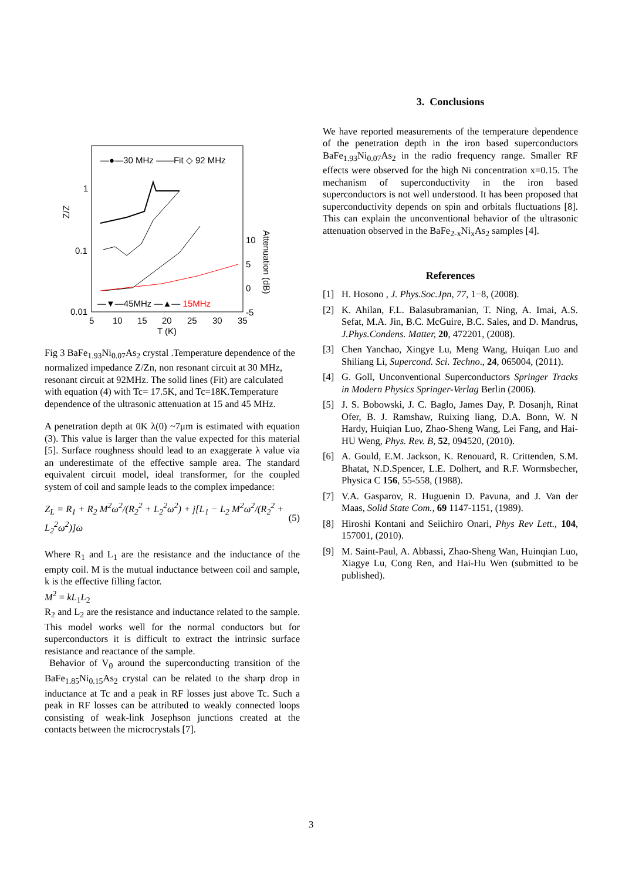—●—30 MHz ——Fit ◇ 92 MHz
1
0.1
0.01
Z/Z
10
5
0
-5
Attenuation (dB)
5
10
15
20
25
30
35
T (K)
—▼—45MHz —▲— 15MHz
Fig 3 BaFe<sub>1.93</sub>Ni<sub>0.07</sub>As<sub>2</sub> crystal .Temperature dependence of the normalized impedance Z/Zn, non resonant circuit at 30 MHz, resonant circuit at 92MHz. The solid lines (Fit) are calculated with equation (4) with Tc= 17.5K, and Tc=18K.Temperature dependence of the ultrasonic attenuation at 15 and 45 MHz.
A penetration depth at 0K λ(0) ~7μm is estimated with equation (3). This value is larger than the value expected for this material [5]. Surface roughness should lead to an exaggerate λ value via an underestimate of the effective sample area. The standard equivalent circuit model, ideal transformer, for the coupled system of coil and sample leads to the complex impedance:
Z<sub>L</sub> = R<sub>1</sub> + R<sub>2</sub> M<sup>2</sup>ω<sup>2</sup>/(R<sub>2</sub><sup>2</sup> + L<sub>2</sub><sup>2</sup>ω<sup>2</sup>) + j[L<sub>1</sub> − L<sub>2</sub> M<sup>2</sup>ω<sup>2</sup>/(R<sub>2</sub><sup>2</sup> + L<sub>2</sub><sup>2</sup>ω<sup>2</sup>)]ω (5)
Where R<sub>1</sub> and L<sub>1</sub> are the resistance and the inductance of the empty coil. M is the mutual inductance between coil and sample, k is the effective filling factor.
M<sup>2</sup> = kL<sub>1</sub>L<sub>2</sub>
R<sub>2</sub> and L<sub>2</sub> are the resistance and inductance related to the sample. This model works well for the normal conductors but for superconductors it is difficult to extract the intrinsic surface resistance and reactance of the sample.
Behavior of V<sub>0</sub> around the superconducting transition of the BaFe<sub>1.85</sub>Ni<sub>0.15</sub>As<sub>2</sub> crystal can be related to the sharp drop in inductance at Tc and a peak in RF losses just above Tc. Such a peak in RF losses can be attributed to weakly connected loops consisting of weak-link Josephson junctions created at the contacts between the microcrystals [7].
3. Conclusions
We have reported measurements of the temperature dependence of the penetration depth in the iron based superconductors BaFe<sub>1.93</sub>Ni<sub>0.07</sub>As<sub>2</sub> in the radio frequency range. Smaller RF effects were observed for the high Ni concentration x=0.15. The mechanism of superconductivity in the iron based superconductors is not well understood. It has been proposed that superconductivity depends on spin and orbitals fluctuations [8]. This can explain the unconventional behavior of the ultrasonic attenuation observed in the BaFe<sub>2-x</sub>Ni<sub>x</sub>As<sub>2</sub> samples [4].
References
[1] H. Hosono , J. Phys.Soc.Jpn, 77, 1−8, (2008).
[2] K. Ahilan, F.L. Balasubramanian, T. Ning, A. Imai, A.S. Sefat, M.A. Jin, B.C. McGuire, B.C. Sales, and D. Mandrus, J.Phys.Condens. Matter, 20, 472201, (2008).
[3] Chen Yanchao, Xingye Lu, Meng Wang, Huiqan Luo and Shiliang Li, Supercond. Sci. Techno., 24, 065004, (2011).
[4] G. Goll, Unconventional Superconductors Springer Tracks in Modern Physics Springer-Verlag Berlin (2006).
[5] J. S. Bobowski, J. C. Baglo, James Day, P. Dosanjh, Rinat Ofer, B. J. Ramshaw, Ruixing liang, D.A. Bonn, W. N Hardy, Huiqian Luo, Zhao-Sheng Wang, Lei Fang, and Hai-HU Weng, Phys. Rev. B, 52, 094520, (2010).
[6] A. Gould, E.M. Jackson, K. Renouard, R. Crittenden, S.M. Bhatat, N.D.Spencer, L.E. Dolhert, and R.F. Wormsbecher, Physica C 156, 55-558, (1988).
[7] V.A. Gasparov, R. Huguenin D. Pavuna, and J. Van der Maas, Solid State Com., 69 1147-1151, (1989).
[8] Hiroshi Kontani and Seiichiro Onari, Phys Rev Lett., 104, 157001, (2010).
[9] M. Saint-Paul, A. Abbassi, Zhao-Sheng Wan, Huinqian Luo, Xiagye Lu, Cong Ren, and Hai-Hu Wen (submitted to be published).
3